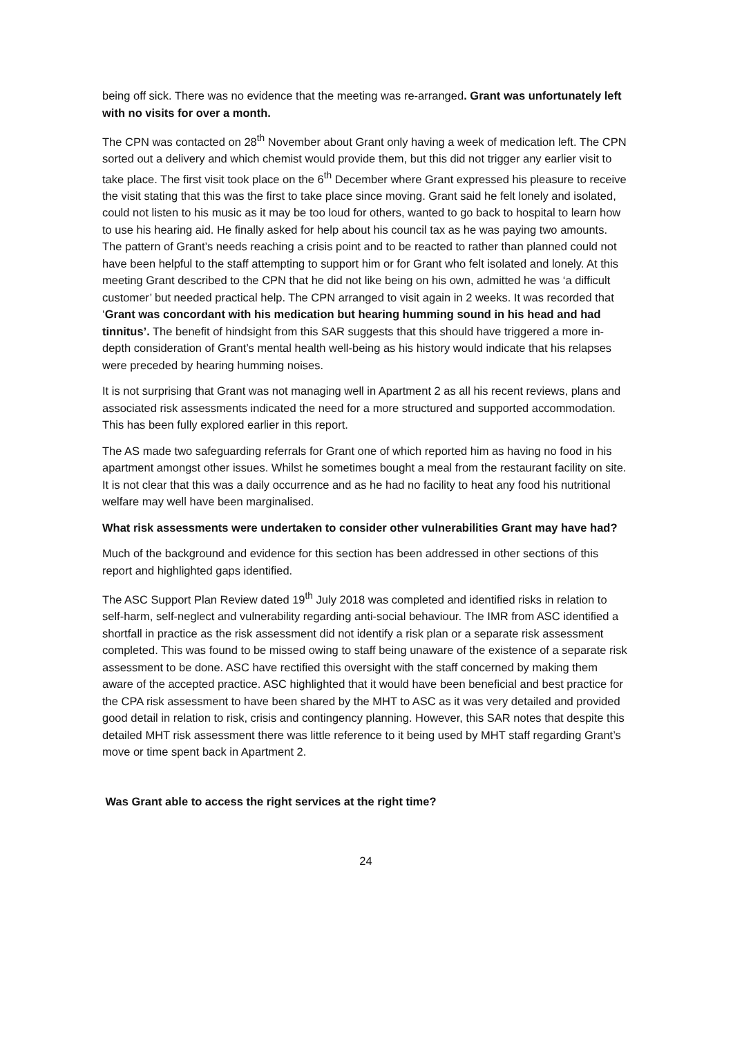being off sick. There was no evidence that the meeting was re-arranged. Grant was unfortunately left with no visits for over a month.
The CPN was contacted on 28<sup>th</sup> November about Grant only having a week of medication left. The CPN sorted out a delivery and which chemist would provide them, but this did not trigger any earlier visit to take place. The first visit took place on the 6<sup>th</sup> December where Grant expressed his pleasure to receive the visit stating that this was the first to take place since moving. Grant said he felt lonely and isolated, could not listen to his music as it may be too loud for others, wanted to go back to hospital to learn how to use his hearing aid. He finally asked for help about his council tax as he was paying two amounts. The pattern of Grant’s needs reaching a crisis point and to be reacted to rather than planned could not have been helpful to the staff attempting to support him or for Grant who felt isolated and lonely. At this meeting Grant described to the CPN that he did not like being on his own, admitted he was ‘a difficult customer’ but needed practical help. The CPN arranged to visit again in 2 weeks. It was recorded that ‘Grant was concordant with his medication but hearing humming sound in his head and had tinnitus’. The benefit of hindsight from this SAR suggests that this should have triggered a more in-depth consideration of Grant’s mental health well-being as his history would indicate that his relapses were preceded by hearing humming noises.
It is not surprising that Grant was not managing well in Apartment 2 as all his recent reviews, plans and associated risk assessments indicated the need for a more structured and supported accommodation. This has been fully explored earlier in this report.
The AS made two safeguarding referrals for Grant one of which reported him as having no food in his apartment amongst other issues. Whilst he sometimes bought a meal from the restaurant facility on site. It is not clear that this was a daily occurrence and as he had no facility to heat any food his nutritional welfare may well have been marginalised.
What risk assessments were undertaken to consider other vulnerabilities Grant may have had?
Much of the background and evidence for this section has been addressed in other sections of this report and highlighted gaps identified.
The ASC Support Plan Review dated 19<sup>th</sup> July 2018 was completed and identified risks in relation to self-harm, self-neglect and vulnerability regarding anti-social behaviour. The IMR from ASC identified a shortfall in practice as the risk assessment did not identify a risk plan or a separate risk assessment completed. This was found to be missed owing to staff being unaware of the existence of a separate risk assessment to be done. ASC have rectified this oversight with the staff concerned by making them aware of the accepted practice. ASC highlighted that it would have been beneficial and best practice for the CPA risk assessment to have been shared by the MHT to ASC as it was very detailed and provided good detail in relation to risk, crisis and contingency planning. However, this SAR notes that despite this detailed MHT risk assessment there was little reference to it being used by MHT staff regarding Grant’s move or time spent back in Apartment 2.
Was Grant able to access the right services at the right time?
24